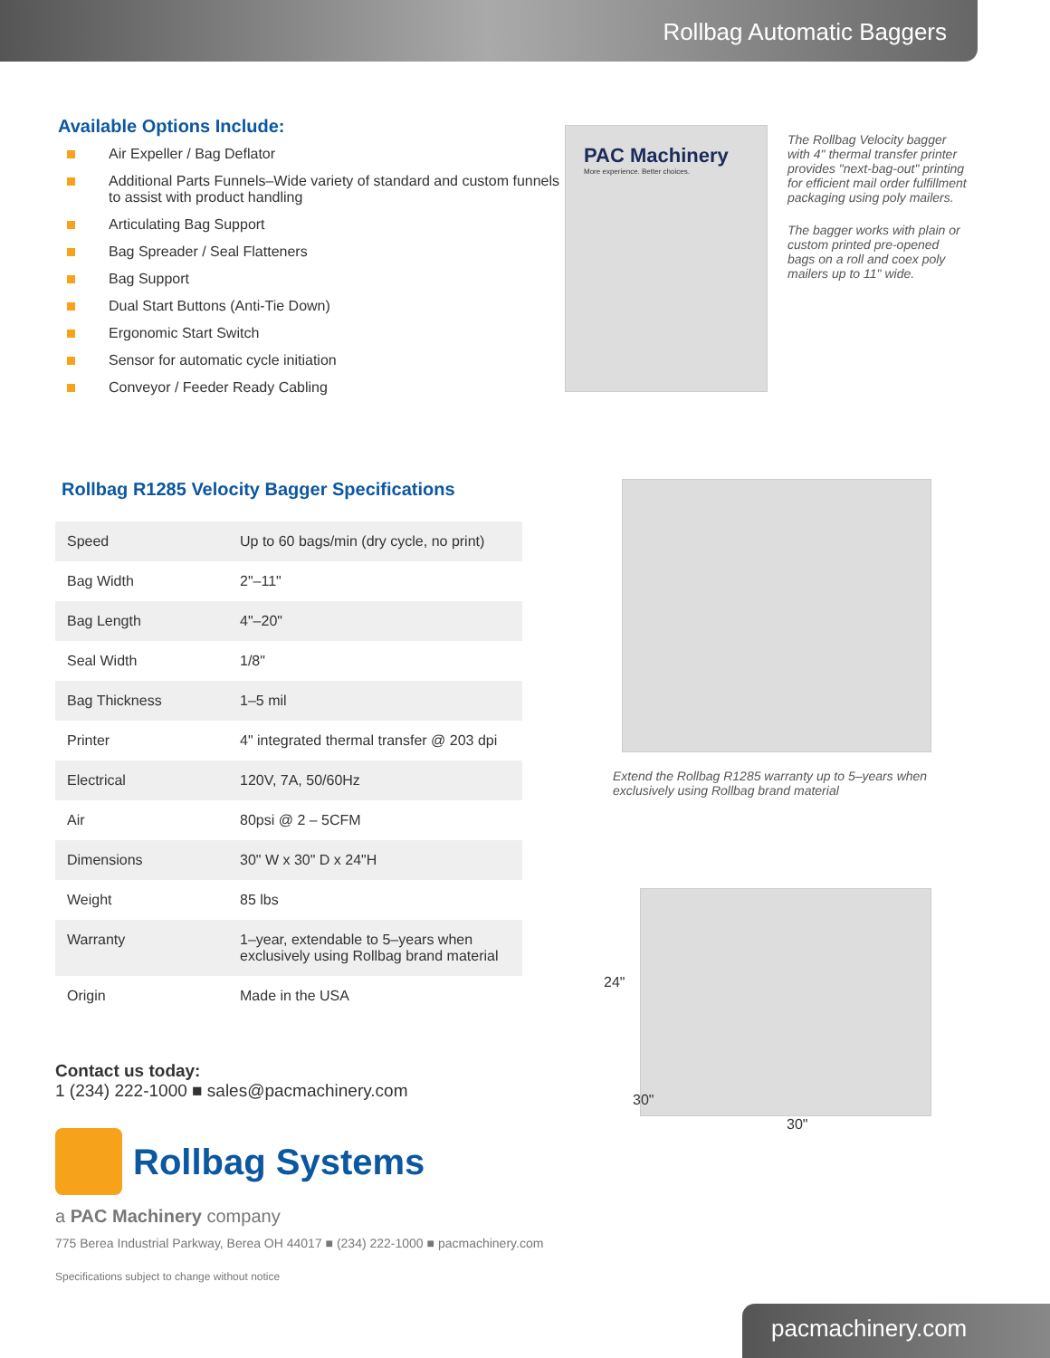Rollbag Automatic Baggers
Available Options Include:
Air Expeller / Bag Deflator
Additional Parts Funnels–Wide variety of standard and custom funnels to assist with product handling
Articulating Bag Support
Bag Spreader / Seal Flatteners
Bag Support
Dual Start Buttons (Anti-Tie Down)
Ergonomic Start Switch
Sensor for automatic cycle initiation
Conveyor / Feeder Ready Cabling
PAC Machinery
More experience. Better choices.
The Rollbag Velocity bagger with 4" thermal transfer printer provides "next-bag-out" printing for efficient mail order fulfillment packaging using poly mailers.
The bagger works with plain or custom printed pre-opened bags on a roll and coex poly mailers up to 11" wide.
Rollbag R1285 Velocity Bagger Specifications
| Speed | Up to 60 bags/min (dry cycle, no print) |
| Bag Width | 2"–11" |
| Bag Length | 4"–20" |
| Seal Width | 1/8" |
| Bag Thickness | 1–5 mil |
| Printer | 4" integrated thermal transfer @ 203 dpi |
| Electrical | 120V, 7A, 50/60Hz |
| Air | 80psi @ 2 – 5CFM |
| Dimensions | 30" W x 30" D x 24"H |
| Weight | 85 lbs |
| Warranty | 1–year, extendable to 5–years when exclusively using Rollbag brand material |
| Origin | Made in the USA |
Contact us today:
1 (234) 222-1000 ■ sales@pacmachinery.com
Rollbag Systems
a PAC Machinery company
775 Berea Industrial Parkway, Berea OH 44017 ■ (234) 222-1000 ■ pacmachinery.com
Specifications subject to change without notice
Extend the Rollbag R1285 warranty up to 5–years when exclusively using Rollbag brand material
24"
30"
30"
pacmachinery.com